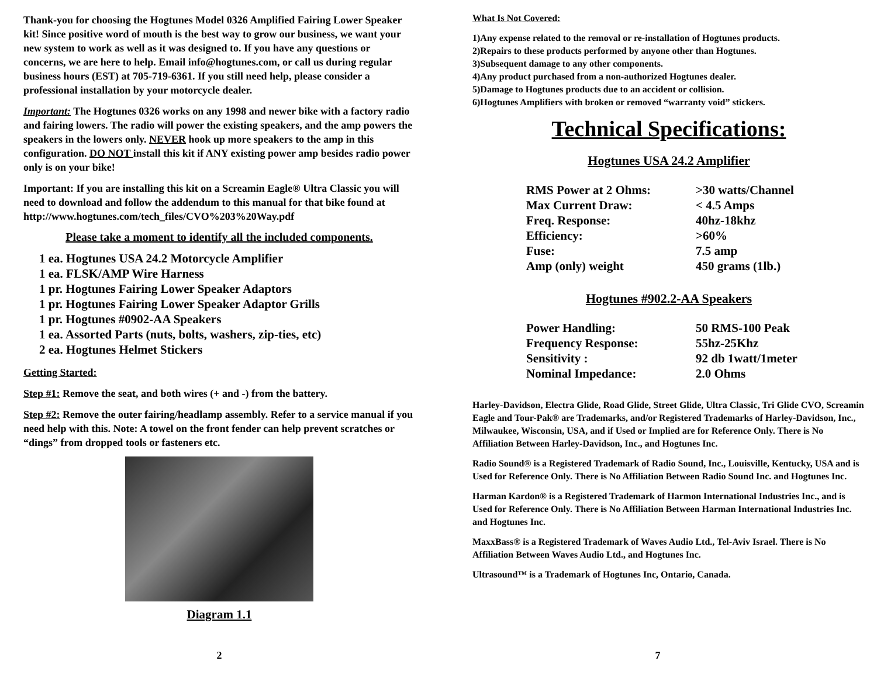Thank-you for choosing the Hogtunes Model 0326 Amplified Fairing Lower Speaker kit! Since positive word of mouth is the best way to grow our business, we want your new system to work as well as it was designed to. If you have any questions or concerns, we are here to help. Email info@hogtunes.com, or call us during regular business hours (EST) at 705-719-6361. If you still need help, please consider a professional installation by your motorcycle dealer.
Important: The Hogtunes 0326 works on any 1998 and newer bike with a factory radio and fairing lowers. The radio will power the existing speakers, and the amp powers the speakers in the lowers only. NEVER hook up more speakers to the amp in this configuration. DO NOT install this kit if ANY existing power amp besides radio power only is on your bike!
Important: If you are installing this kit on a Screamin Eagle® Ultra Classic you will need to download and follow the addendum to this manual for that bike found at http://www.hogtunes.com/tech_files/CVO%203%20Way.pdf
Please take a moment to identify all the included components.
1 ea. Hogtunes USA 24.2 Motorcycle Amplifier
1 ea. FLSK/AMP Wire Harness
1 pr. Hogtunes Fairing Lower Speaker Adaptors
1 pr. Hogtunes Fairing Lower Speaker Adaptor Grills
1 pr. Hogtunes #0902-AA Speakers
1 ea. Assorted Parts (nuts, bolts, washers, zip-ties, etc)
2 ea. Hogtunes Helmet Stickers
Getting Started:
Step #1: Remove the seat, and both wires (+ and -) from the battery.
Step #2: Remove the outer fairing/headlamp assembly. Refer to a service manual if you need help with this. Note: A towel on the front fender can help prevent scratches or “dings” from dropped tools or fasteners etc.
Diagram 1.1
2
What Is Not Covered:
1)Any expense related to the removal or re-installation of Hogtunes products.
2)Repairs to these products performed by anyone other than Hogtunes.
3)Subsequent damage to any other components.
4)Any product purchased from a non-authorized Hogtunes dealer.
5)Damage to Hogtunes products due to an accident or collision.
6)Hogtunes Amplifiers with broken or removed “warranty void” stickers.
Technical Specifications:
Hogtunes USA 24.2 Amplifier
| RMS Power at 2 Ohms: | >30 watts/Channel |
| Max Current Draw: | < 4.5 Amps |
| Freq. Response: | 40hz-18khz |
| Efficiency: | >60% |
| Fuse: | 7.5 amp |
| Amp (only) weight | 450 grams (1lb.) |
Hogtunes #902.2-AA Speakers
| Power Handling: | 50 RMS-100 Peak |
| Frequency Response: | 55hz-25Khz |
| Sensitivity : | 92 db 1watt/1meter |
| Nominal Impedance: | 2.0 Ohms |
Harley-Davidson, Electra Glide, Road Glide, Street Glide, Ultra Classic, Tri Glide CVO, Screamin Eagle and Tour-Pak® are Trademarks, and/or Registered Trademarks of Harley-Davidson, Inc., Milwaukee, Wisconsin, USA, and if Used or Implied are for Reference Only. There is No Affiliation Between Harley-Davidson, Inc., and Hogtunes Inc.
Radio Sound® is a Registered Trademark of Radio Sound, Inc., Louisville, Kentucky, USA and is Used for Reference Only. There is No Affiliation Between Radio Sound Inc. and Hogtunes Inc.
Harman Kardon® is a Registered Trademark of Harmon International Industries Inc., and is Used for Reference Only. There is No Affiliation Between Harman International Industries Inc. and Hogtunes Inc.
MaxxBass® is a Registered Trademark of Waves Audio Ltd., Tel-Aviv Israel. There is No Affiliation Between Waves Audio Ltd., and Hogtunes Inc.
Ultrasound™ is a Trademark of Hogtunes Inc, Ontario, Canada.
7